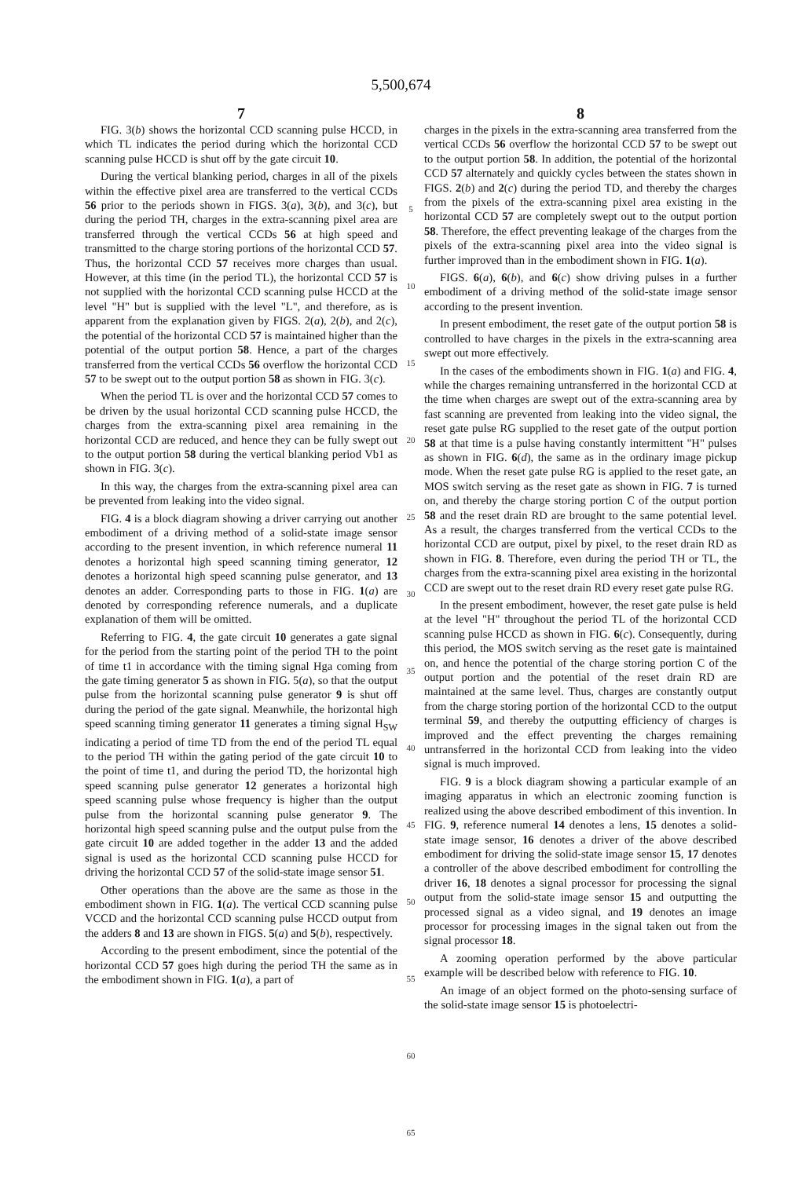5,500,674
7 8
FIG. 3(b) shows the horizontal CCD scanning pulse HCCD, in which TL indicates the period during which the horizontal CCD scanning pulse HCCD is shut off by the gate circuit 10.
During the vertical blanking period, charges in all of the pixels within the effective pixel area are transferred to the vertical CCDs 56 prior to the periods shown in FIGS. 3(a), 3(b), and 3(c), but during the period TH, charges in the extra-scanning pixel area are transferred through the vertical CCDs 56 at high speed and transmitted to the charge storing portions of the horizontal CCD 57. Thus, the horizontal CCD 57 receives more charges than usual. However, at this time (in the period TL), the horizontal CCD 57 is not supplied with the horizontal CCD scanning pulse HCCD at the level "H" but is supplied with the level "L", and therefore, as is apparent from the explanation given by FIGS. 2(a), 2(b), and 2(c), the potential of the horizontal CCD 57 is maintained higher than the potential of the output portion 58. Hence, a part of the charges transferred from the vertical CCDs 56 overflow the horizontal CCD 57 to be swept out to the output portion 58 as shown in FIG. 3(c).
When the period TL is over and the horizontal CCD 57 comes to be driven by the usual horizontal CCD scanning pulse HCCD, the charges from the extra-scanning pixel area remaining in the horizontal CCD are reduced, and hence they can be fully swept out to the output portion 58 during the vertical blanking period Vb1 as shown in FIG. 3(c).
In this way, the charges from the extra-scanning pixel area can be prevented from leaking into the video signal.
FIG. 4 is a block diagram showing a driver carrying out another embodiment of a driving method of a solid-state image sensor according to the present invention, in which reference numeral 11 denotes a horizontal high speed scanning timing generator, 12 denotes a horizontal high speed scanning pulse generator, and 13 denotes an adder. Corresponding parts to those in FIG. 1(a) are denoted by corresponding reference numerals, and a duplicate explanation of them will be omitted.
Referring to FIG. 4, the gate circuit 10 generates a gate signal for the period from the starting point of the period TH to the point of time t1 in accordance with the timing signal Hga coming from the gate timing generator 5 as shown in FIG. 5(a), so that the output pulse from the horizontal scanning pulse generator 9 is shut off during the period of the gate signal. Meanwhile, the horizontal high speed scanning timing generator 11 generates a timing signal H<sub>SW</sub> indicating a period of time TD from the end of the period TL equal to the period TH within the gating period of the gate circuit 10 to the point of time t1, and during the period TD, the horizontal high speed scanning pulse generator 12 generates a horizontal high speed scanning pulse whose frequency is higher than the output pulse from the horizontal scanning pulse generator 9. The horizontal high speed scanning pulse and the output pulse from the gate circuit 10 are added together in the adder 13 and the added signal is used as the horizontal CCD scanning pulse HCCD for driving the horizontal CCD 57 of the solid-state image sensor 51.
Other operations than the above are the same as those in the embodiment shown in FIG. 1(a). The vertical CCD scanning pulse VCCD and the horizontal CCD scanning pulse HCCD output from the adders 8 and 13 are shown in FIGS. 5(a) and 5(b), respectively.
According to the present embodiment, since the potential of the horizontal CCD 57 goes high during the period TH the same as in the embodiment shown in FIG. 1(a), a part of
5
10
15
20
25
30
35
40
45
50
55
60
65
charges in the pixels in the extra-scanning area transferred from the vertical CCDs 56 overflow the horizontal CCD 57 to be swept out to the output portion 58. In addition, the potential of the horizontal CCD 57 alternately and quickly cycles between the states shown in FIGS. 2(b) and 2(c) during the period TD, and thereby the charges from the pixels of the extra-scanning pixel area existing in the horizontal CCD 57 are completely swept out to the output portion 58. Therefore, the effect preventing leakage of the charges from the pixels of the extra-scanning pixel area into the video signal is further improved than in the embodiment shown in FIG. 1(a).
FIGS. 6(a), 6(b), and 6(c) show driving pulses in a further embodiment of a driving method of the solid-state image sensor according to the present invention.
In present embodiment, the reset gate of the output portion 58 is controlled to have charges in the pixels in the extra-scanning area swept out more effectively.
In the cases of the embodiments shown in FIG. 1(a) and FIG. 4, while the charges remaining untransferred in the horizontal CCD at the time when charges are swept out of the extra-scanning area by fast scanning are prevented from leaking into the video signal, the reset gate pulse RG supplied to the reset gate of the output portion 58 at that time is a pulse having constantly intermittent "H" pulses as shown in FIG. 6(d), the same as in the ordinary image pickup mode. When the reset gate pulse RG is applied to the reset gate, an MOS switch serving as the reset gate as shown in FIG. 7 is turned on, and thereby the charge storing portion C of the output portion 58 and the reset drain RD are brought to the same potential level. As a result, the charges transferred from the vertical CCDs to the horizontal CCD are output, pixel by pixel, to the reset drain RD as shown in FIG. 8. Therefore, even during the period TH or TL, the charges from the extra-scanning pixel area existing in the horizontal CCD are swept out to the reset drain RD every reset gate pulse RG.
In the present embodiment, however, the reset gate pulse is held at the level "H" throughout the period TL of the horizontal CCD scanning pulse HCCD as shown in FIG. 6(c). Consequently, during this period, the MOS switch serving as the reset gate is maintained on, and hence the potential of the charge storing portion C of the output portion and the potential of the reset drain RD are maintained at the same level. Thus, charges are constantly output from the charge storing portion of the horizontal CCD to the output terminal 59, and thereby the outputting efficiency of charges is improved and the effect preventing the charges remaining untransferred in the horizontal CCD from leaking into the video signal is much improved.
FIG. 9 is a block diagram showing a particular example of an imaging apparatus in which an electronic zooming function is realized using the above described embodiment of this invention. In FIG. 9, reference numeral 14 denotes a lens, 15 denotes a solid-state image sensor, 16 denotes a driver of the above described embodiment for driving the solid-state image sensor 15, 17 denotes a controller of the above described embodiment for controlling the driver 16, 18 denotes a signal processor for processing the signal output from the solid-state image sensor 15 and outputting the processed signal as a video signal, and 19 denotes an image processor for processing images in the signal taken out from the signal processor 18.
A zooming operation performed by the above particular example will be described below with reference to FIG. 10.
An image of an object formed on the photo-sensing surface of the solid-state image sensor 15 is photoelectri-